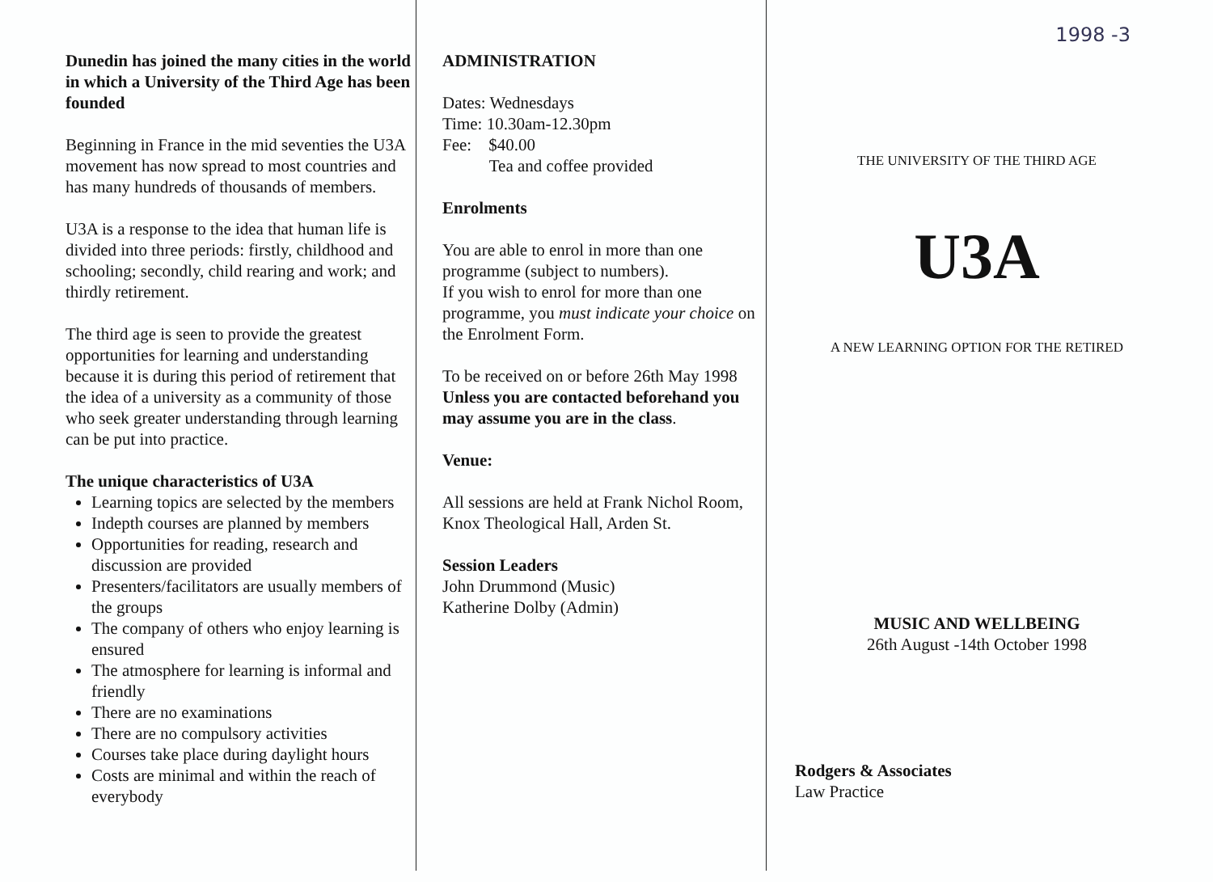Dunedin has joined the many cities in the world in which a University of the Third Age has been founded
Beginning in France in the mid seventies the U3A movement has now spread to most countries and has many hundreds of thousands of members.
U3A is a response to the idea that human life is divided into three periods: firstly, childhood and schooling; secondly, child rearing and work; and thirdly retirement.
The third age is seen to provide the greatest opportunities for learning and understanding because it is during this period of retirement that the idea of a university as a community of those who seek greater understanding through learning can be put into practice.
The unique characteristics of U3A
Learning topics are selected by the members
Indepth courses are planned by members
Opportunities for reading, research and discussion are provided
Presenters/facilitators are usually members of the groups
The company of others who enjoy learning is ensured
The atmosphere for learning is informal and friendly
There are no examinations
There are no compulsory activities
Courses take place during daylight hours
Costs are minimal and within the reach of everybody
ADMINISTRATION
Dates: Wednesdays
Time: 10.30am-12.30pm
Fee: $40.00
Tea and coffee provided
Enrolments
You are able to enrol in more than one programme (subject to numbers).
If you wish to enrol for more than one programme, you must indicate your choice on the Enrolment Form.
To be received on or before 26th May 1998 Unless you are contacted beforehand you may assume you are in the class.
Venue:
All sessions are held at Frank Nichol Room, Knox Theological Hall, Arden St.
Session Leaders
John Drummond (Music)
Katherine Dolby (Admin)
1998 -3
THE UNIVERSITY OF THE THIRD AGE
U3A
A NEW LEARNING OPTION FOR THE RETIRED
MUSIC AND WELLBEING
26th August -14th October 1998
Rodgers & Associates
Law Practice